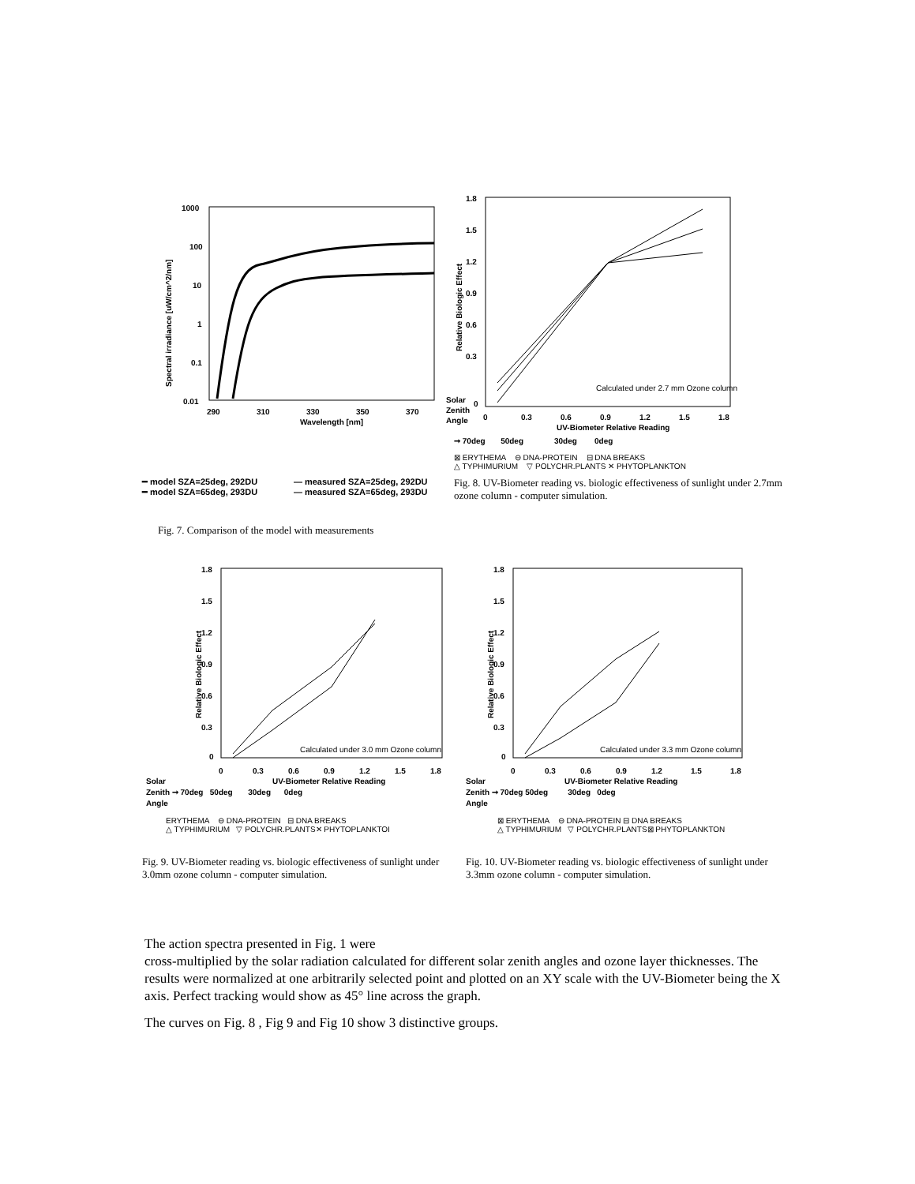1000
100
10
1
0.1
0.01
290
310
330
350
370
Solar
Zenith
Angle
Wavelength [nm]
Spectral irradiance [uW/cm^2/nm]
━ model SZA=25deg, 292DU — measured SZA=25deg, 292DU
━ model SZA=65deg, 293DU — measured SZA=65deg, 293DU
Fig. 7. Comparison of the model with measurements
1.8
1.5
1.2
0.9
0.6
0.3
0
0
0.3
0.6
0.9
1.2
1.5
1.8
UV-Biometer Relative Reading
Relative Biologic Effect
Calculated under 2.7 mm Ozone column
➞ 70deg 50deg 30deg 0deg
⊠ ERYTHEMA ⊖ DNA-PROTEIN ⊟ DNA BREAKS
△ TYPHIMURIUM ▽ POLYCHR.PLANTS ✕ PHYTOPLANKTON
Fig. 8. UV-Biometer reading vs. biologic effectiveness of sunlight under 2.7mm ozone column - computer simulation.
1.8
1.5
1.2
0.9
0.6
0.3
0
0
0.3
0.6
0.9
1.2
1.5
1.8
UV-Biometer Relative Reading
Relative Biologic Effect
Calculated under 3.0 mm Ozone column
Solar
Zenith ➞ 70deg 50deg 30deg 0deg
Angle
ERYTHEMA ⊖ DNA-PROTEIN ⊟ DNA BREAKS
△ TYPHIMURIUM ▽ POLYCHR.PLANTS✕ PHYTOPLANKTOI
Fig. 9. UV-Biometer reading vs. biologic effectiveness of sunlight under 3.0mm ozone column - computer simulation.
1.8
1.5
1.2
0.9
0.6
0.3
0
0
0.3
0.6
0.9
1.2
1.5
1.8
UV-Biometer Relative Reading
Relative Biologic Effect
Calculated under 3.3 mm Ozone column
Solar
Zenith ➞ 70deg 50deg 30deg 0deg
Angle
⊠ ERYTHEMA ⊖ DNA-PROTEIN ⊟ DNA BREAKS
△ TYPHIMURIUM ▽ POLYCHR.PLANTS⊠ PHYTOPLANKTON
Fig. 10. UV-Biometer reading vs. biologic effectiveness of sunlight under 3.3mm ozone column - computer simulation.
The action spectra presented in Fig. 1 were
cross-multiplied by the solar radiation calculated for different solar zenith angles and ozone layer thicknesses. The results were normalized at one arbitrarily selected point and plotted on an XY scale with the UV-Biometer being the X axis. Perfect tracking would show as 45° line across the graph.
The curves on Fig. 8 , Fig 9 and Fig 10 show 3 distinctive groups.